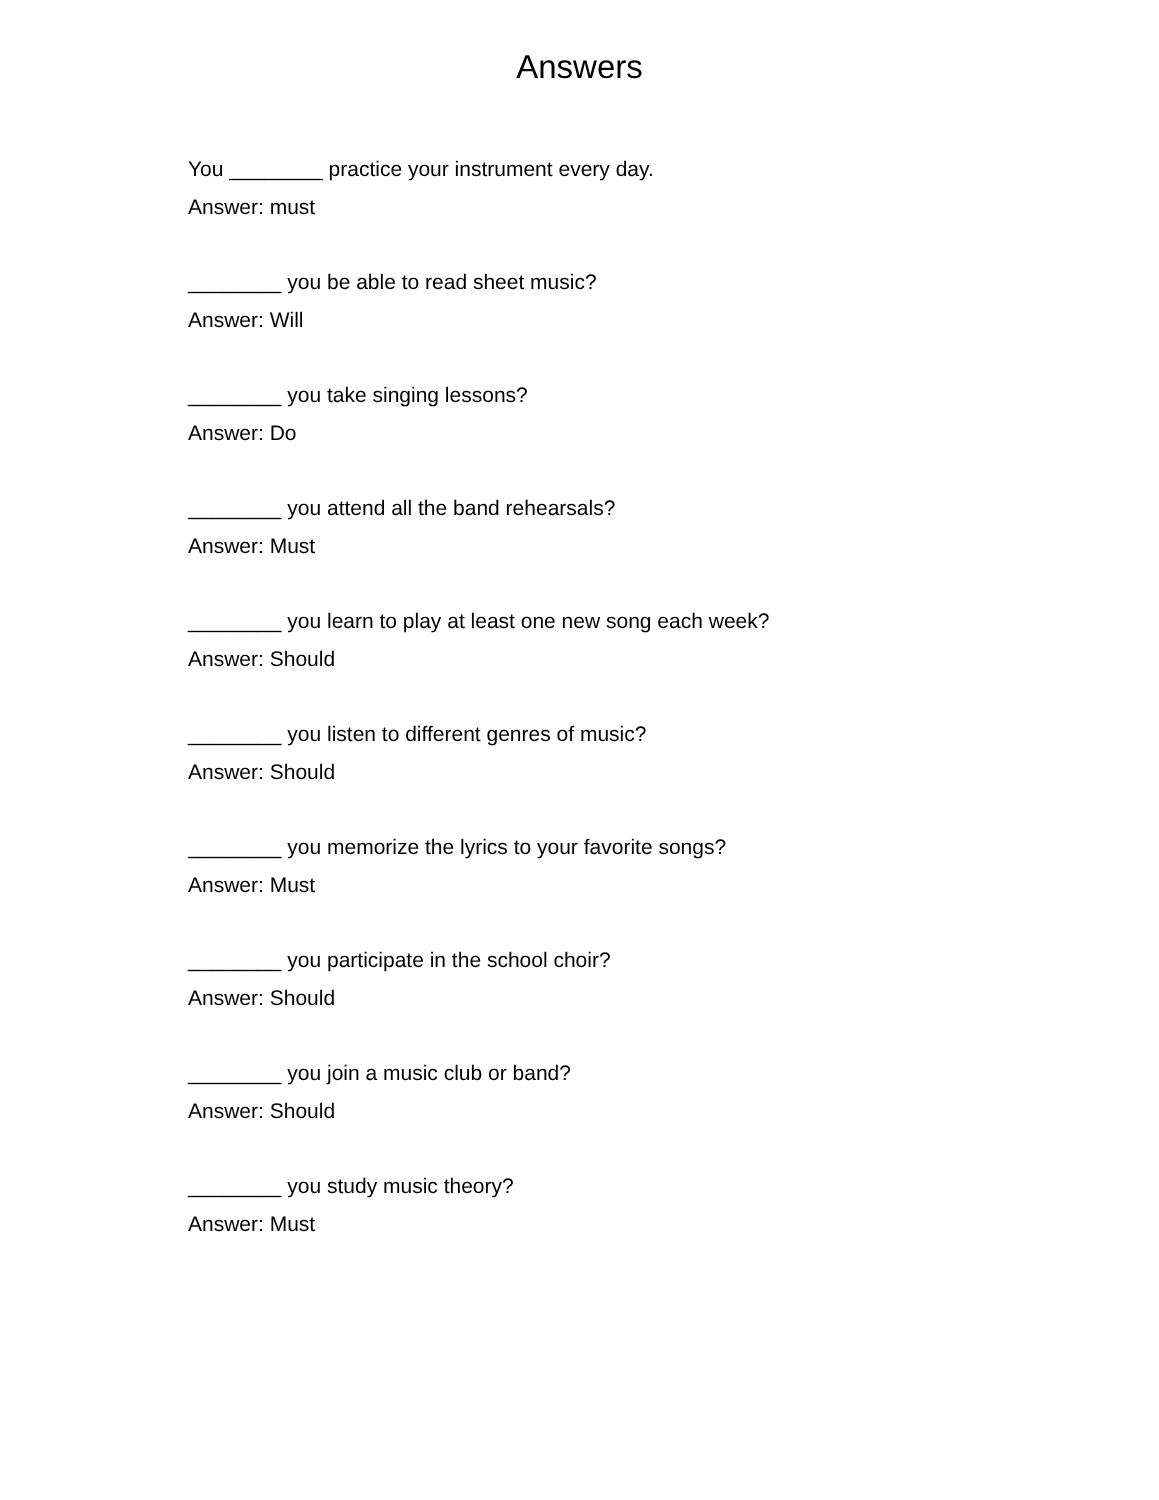Answers
You ________ practice your instrument every day.
Answer: must
________ you be able to read sheet music?
Answer: Will
________ you take singing lessons?
Answer: Do
________ you attend all the band rehearsals?
Answer: Must
________ you learn to play at least one new song each week?
Answer: Should
________ you listen to different genres of music?
Answer: Should
________ you memorize the lyrics to your favorite songs?
Answer: Must
________ you participate in the school choir?
Answer: Should
________ you join a music club or band?
Answer: Should
________ you study music theory?
Answer: Must